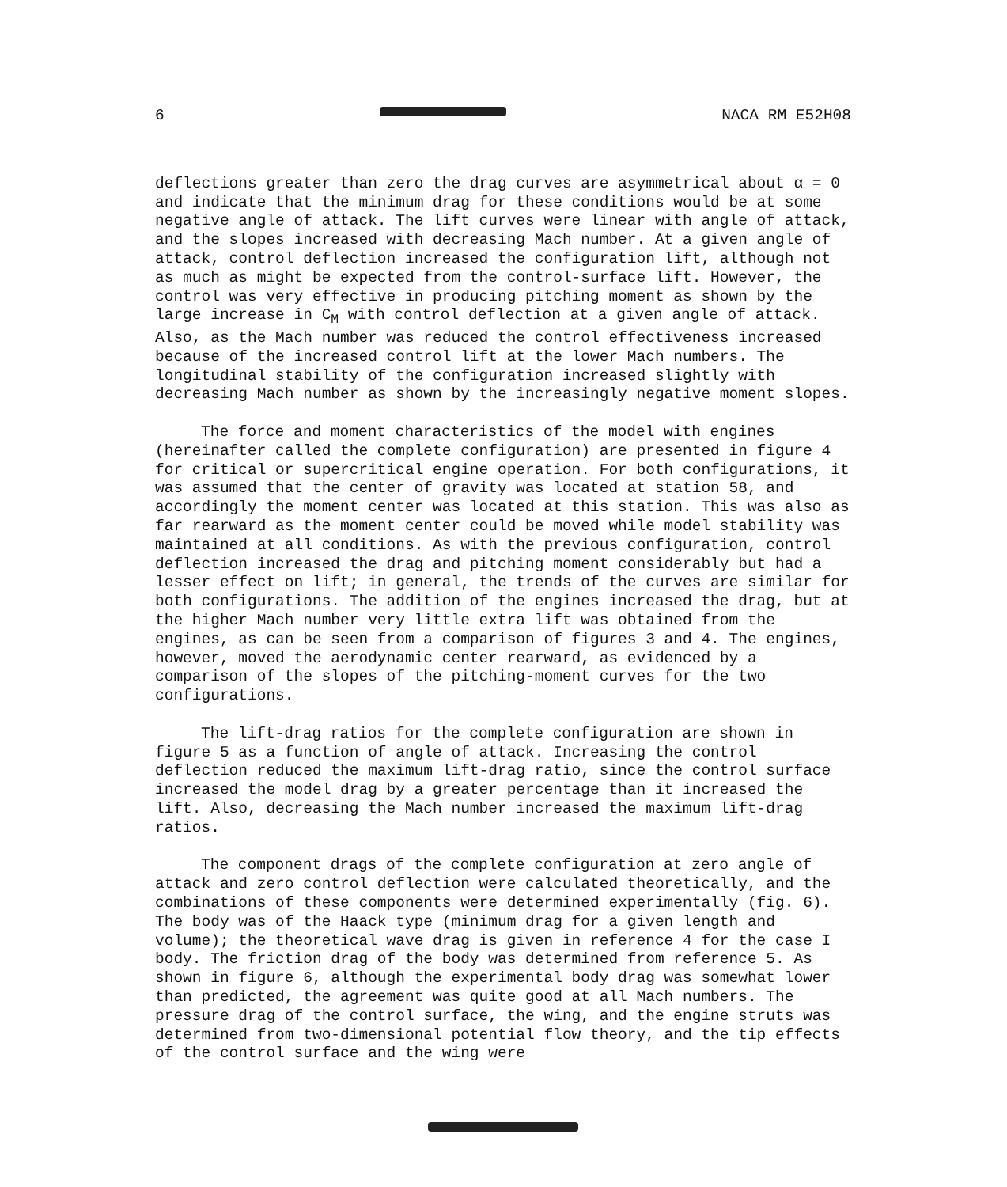6 NACA RM E52H08
deflections greater than zero the drag curves are asymmetrical about α = 0 and indicate that the minimum drag for these conditions would be at some negative angle of attack. The lift curves were linear with angle of attack, and the slopes increased with decreasing Mach number. At a given angle of attack, control deflection increased the configuration lift, although not as much as might be expected from the control-surface lift. However, the control was very effective in producing pitching moment as shown by the large increase in C<sub>M</sub> with control deflection at a given angle of attack. Also, as the Mach number was reduced the control effectiveness increased because of the increased control lift at the lower Mach numbers. The longitudinal stability of the configuration increased slightly with decreasing Mach number as shown by the increasingly negative moment slopes.
The force and moment characteristics of the model with engines (hereinafter called the complete configuration) are presented in figure 4 for critical or supercritical engine operation. For both configurations, it was assumed that the center of gravity was located at station 58, and accordingly the moment center was located at this station. This was also as far rearward as the moment center could be moved while model stability was maintained at all conditions. As with the previous configuration, control deflection increased the drag and pitching moment considerably but had a lesser effect on lift; in general, the trends of the curves are similar for both configurations. The addition of the engines increased the drag, but at the higher Mach number very little extra lift was obtained from the engines, as can be seen from a comparison of figures 3 and 4. The engines, however, moved the aerodynamic center rearward, as evidenced by a comparison of the slopes of the pitching-moment curves for the two configurations.
The lift-drag ratios for the complete configuration are shown in figure 5 as a function of angle of attack. Increasing the control deflection reduced the maximum lift-drag ratio, since the control surface increased the model drag by a greater percentage than it increased the lift. Also, decreasing the Mach number increased the maximum lift-drag ratios.
The component drags of the complete configuration at zero angle of attack and zero control deflection were calculated theoretically, and the combinations of these components were determined experimentally (fig. 6). The body was of the Haack type (minimum drag for a given length and volume); the theoretical wave drag is given in reference 4 for the case I body. The friction drag of the body was determined from reference 5. As shown in figure 6, although the experimental body drag was somewhat lower than predicted, the agreement was quite good at all Mach numbers. The pressure drag of the control surface, the wing, and the engine struts was determined from two-dimensional potential flow theory, and the tip effects of the control surface and the wing were